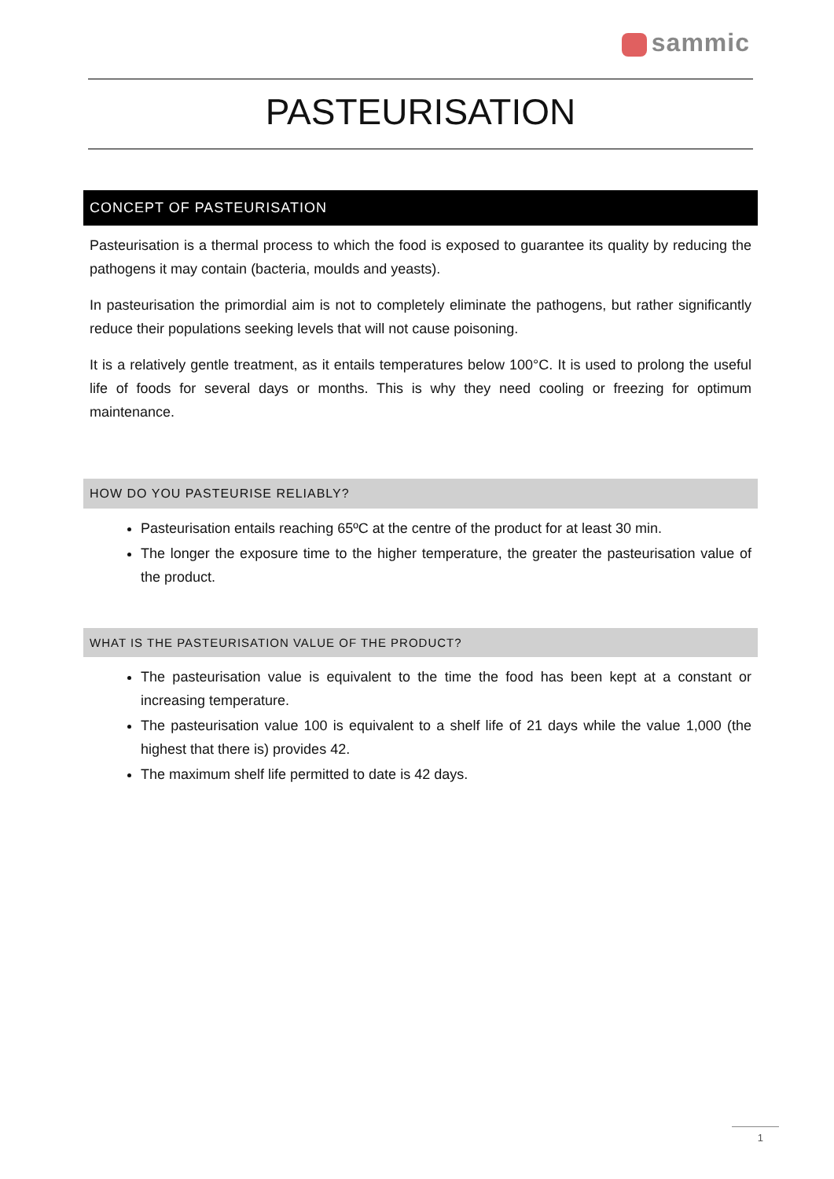sammic
PASTEURISATION
CONCEPT OF PASTEURISATION
Pasteurisation is a thermal process to which the food is exposed to guarantee its quality by reducing the pathogens it may contain (bacteria, moulds and yeasts).
In pasteurisation the primordial aim is not to completely eliminate the pathogens, but rather significantly reduce their populations seeking levels that will not cause poisoning.
It is a relatively gentle treatment, as it entails temperatures below 100°C. It is used to prolong the useful life of foods for several days or months. This is why they need cooling or freezing for optimum maintenance.
HOW DO YOU PASTEURISE RELIABLY?
Pasteurisation entails reaching 65ºC at the centre of the product for at least 30 min.
The longer the exposure time to the higher temperature, the greater the pasteurisation value of the product.
WHAT IS THE PASTEURISATION VALUE OF THE PRODUCT?
The pasteurisation value is equivalent to the time the food has been kept at a constant or increasing temperature.
The pasteurisation value 100 is equivalent to a shelf life of 21 days while the value 1,000 (the highest that there is) provides 42.
The maximum shelf life permitted to date is 42 days.
1